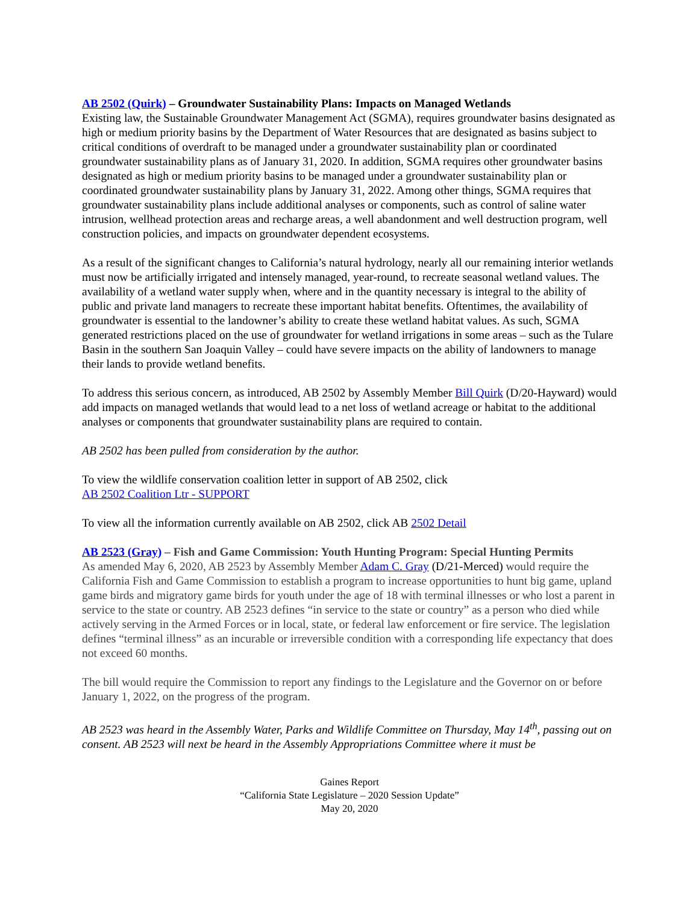AB 2502 (Quirk) – Groundwater Sustainability Plans: Impacts on Managed Wetlands
Existing law, the Sustainable Groundwater Management Act (SGMA), requires groundwater basins designated as high or medium priority basins by the Department of Water Resources that are designated as basins subject to critical conditions of overdraft to be managed under a groundwater sustainability plan or coordinated groundwater sustainability plans as of January 31, 2020. In addition, SGMA requires other groundwater basins designated as high or medium priority basins to be managed under a groundwater sustainability plan or coordinated groundwater sustainability plans by January 31, 2022. Among other things, SGMA requires that groundwater sustainability plans include additional analyses or components, such as control of saline water intrusion, wellhead protection areas and recharge areas, a well abandonment and well destruction program, well construction policies, and impacts on groundwater dependent ecosystems.
As a result of the significant changes to California’s natural hydrology, nearly all our remaining interior wetlands must now be artificially irrigated and intensely managed, year-round, to recreate seasonal wetland values. The availability of a wetland water supply when, where and in the quantity necessary is integral to the ability of public and private land managers to recreate these important habitat benefits. Oftentimes, the availability of groundwater is essential to the landowner’s ability to create these wetland habitat values. As such, SGMA generated restrictions placed on the use of groundwater for wetland irrigations in some areas – such as the Tulare Basin in the southern San Joaquin Valley – could have severe impacts on the ability of landowners to manage their lands to provide wetland benefits.
To address this serious concern, as introduced, AB 2502 by Assembly Member Bill Quirk (D/20-Hayward) would add impacts on managed wetlands that would lead to a net loss of wetland acreage or habitat to the additional analyses or components that groundwater sustainability plans are required to contain.
AB 2502 has been pulled from consideration by the author.
To view the wildlife conservation coalition letter in support of AB 2502, click
AB 2502 Coalition Ltr - SUPPORT
To view all the information currently available on AB 2502, click AB 2502 Detail
AB 2523 (Gray) – Fish and Game Commission: Youth Hunting Program: Special Hunting Permits
As amended May 6, 2020, AB 2523 by Assembly Member Adam C. Gray (D/21-Merced) would require the California Fish and Game Commission to establish a program to increase opportunities to hunt big game, upland game birds and migratory game birds for youth under the age of 18 with terminal illnesses or who lost a parent in service to the state or country. AB 2523 defines “in service to the state or country” as a person who died while actively serving in the Armed Forces or in local, state, or federal law enforcement or fire service. The legislation defines “terminal illness” as an incurable or irreversible condition with a corresponding life expectancy that does not exceed 60 months.
The bill would require the Commission to report any findings to the Legislature and the Governor on or before January 1, 2022, on the progress of the program.
AB 2523 was heard in the Assembly Water, Parks and Wildlife Committee on Thursday, May 14<sup>th</sup>, passing out on consent. AB 2523 will next be heard in the Assembly Appropriations Committee where it must be
Gaines Report
“California State Legislature – 2020 Session Update”
May 20, 2020